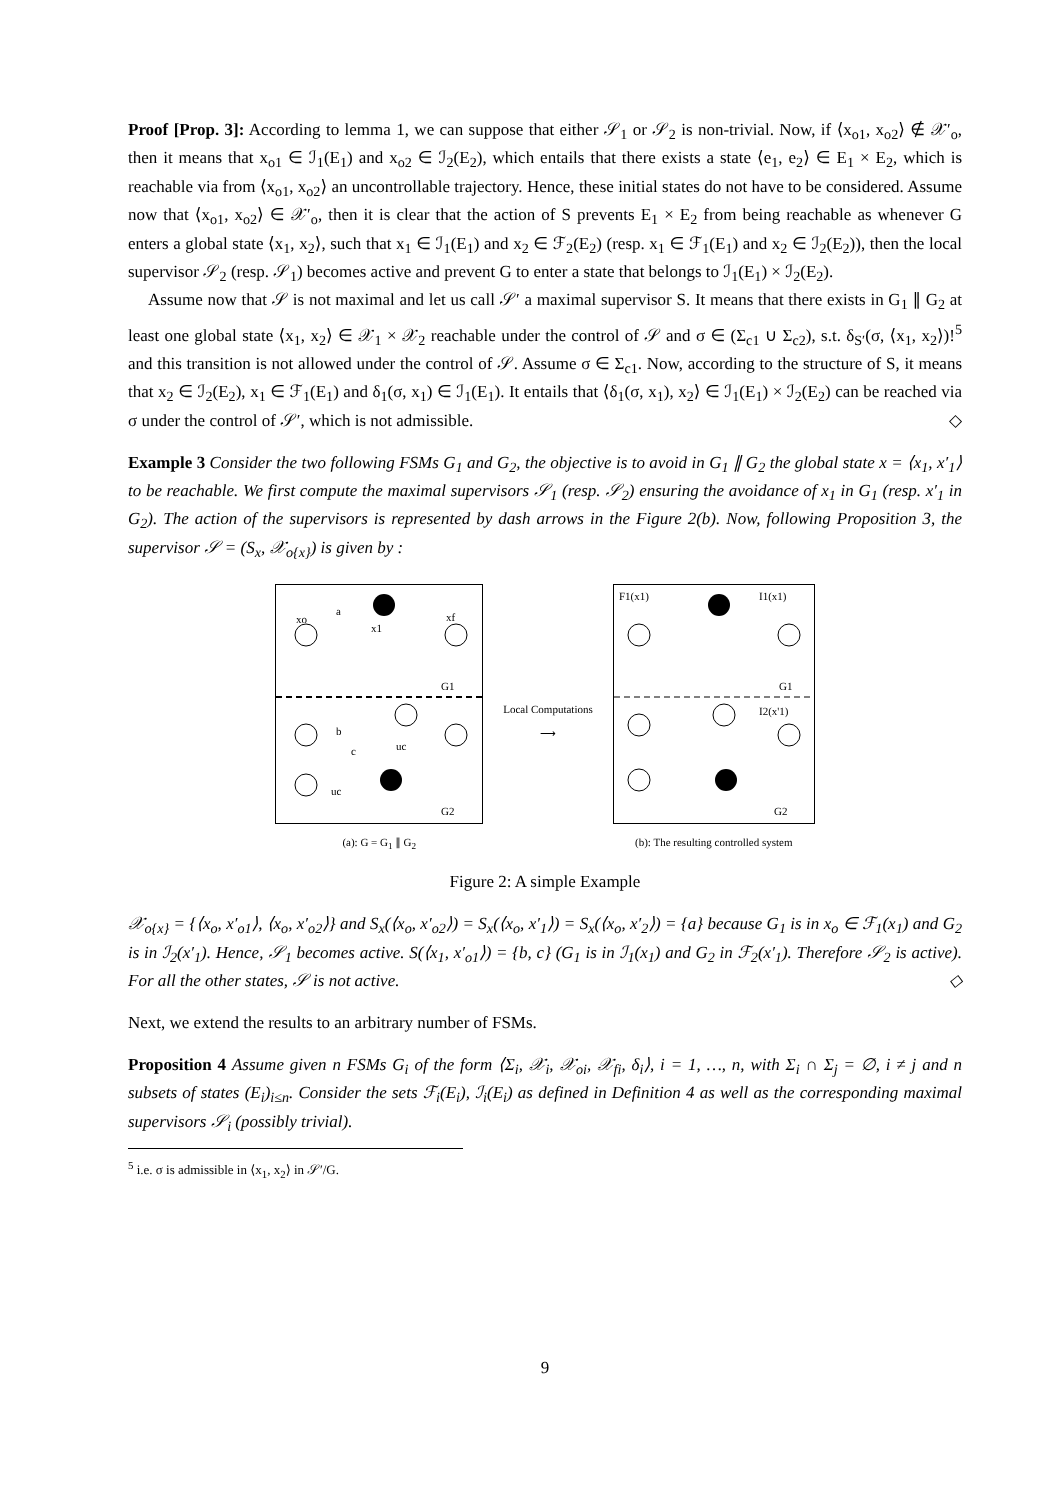Proof [Prop. 3]: According to lemma 1, we can suppose that either 𝒮<sub>1</sub> or 𝒮<sub>2</sub> is non-trivial. Now, if ⟨x<sub>o1</sub>, x<sub>o2</sub>⟩ ∉ 𝒳′<sub>o</sub>, then it means that x<sub>o1</sub> ∈ ℐ<sub>1</sub>(E<sub>1</sub>) and x<sub>o2</sub> ∈ ℐ<sub>2</sub>(E<sub>2</sub>), which entails that there exists a state ⟨e<sub>1</sub>, e<sub>2</sub>⟩ ∈ E<sub>1</sub> × E<sub>2</sub>, which is reachable via from ⟨x<sub>o1</sub>, x<sub>o2</sub>⟩ an uncontrollable trajectory. Hence, these initial states do not have to be considered. Assume now that ⟨x<sub>o1</sub>, x<sub>o2</sub>⟩ ∈ 𝒳′<sub>o</sub>, then it is clear that the action of S prevents E<sub>1</sub> × E<sub>2</sub> from being reachable as whenever G enters a global state ⟨x<sub>1</sub>, x<sub>2</sub>⟩, such that x<sub>1</sub> ∈ ℐ<sub>1</sub>(E<sub>1</sub>) and x<sub>2</sub> ∈ ℱ<sub>2</sub>(E<sub>2</sub>) (resp. x<sub>1</sub> ∈ ℱ<sub>1</sub>(E<sub>1</sub>) and x<sub>2</sub> ∈ ℐ<sub>2</sub>(E<sub>2</sub>)), then the local supervisor 𝒮<sub>2</sub> (resp. 𝒮<sub>1</sub>) becomes active and prevent G to enter a state that belongs to ℐ<sub>1</sub>(E<sub>1</sub>) × ℐ<sub>2</sub>(E<sub>2</sub>).
Assume now that 𝒮 is not maximal and let us call 𝒮′ a maximal supervisor S. It means that there exists in G<sub>1</sub> ∥ G<sub>2</sub> at least one global state ⟨x<sub>1</sub>, x<sub>2</sub>⟩ ∈ 𝒳<sub>1</sub> × 𝒳<sub>2</sub> reachable under the control of 𝒮 and σ ∈ (Σ<sub>c1</sub> ∪ Σ<sub>c2</sub>), s.t. δ<sub>S′</sub>(σ, ⟨x<sub>1</sub>, x<sub>2</sub>⟩)!<sup>5</sup> and this transition is not allowed under the control of 𝒮. Assume σ ∈ Σ<sub>c1</sub>. Now, according to the structure of S, it means that x<sub>2</sub> ∈ ℐ<sub>2</sub>(E<sub>2</sub>), x<sub>1</sub> ∈ ℱ<sub>1</sub>(E<sub>1</sub>) and δ<sub>1</sub>(σ, x<sub>1</sub>) ∈ ℐ<sub>1</sub>(E<sub>1</sub>). It entails that ⟨δ<sub>1</sub>(σ, x<sub>1</sub>), x<sub>2</sub>⟩ ∈ ℐ<sub>1</sub>(E<sub>1</sub>) × ℐ<sub>2</sub>(E<sub>2</sub>) can be reached via σ under the control of 𝒮′, which is not admissible. ◇
Example 3 Consider the two following FSMs G<sub>1</sub> and G<sub>2</sub>, the objective is to avoid in G<sub>1</sub> ∥ G<sub>2</sub> the global state x = ⟨x<sub>1</sub>, x′<sub>1</sub>⟩ to be reachable. We first compute the maximal supervisors 𝒮<sub>1</sub> (resp. 𝒮<sub>2</sub>) ensuring the avoidance of x<sub>1</sub> in G<sub>1</sub> (resp. x′<sub>1</sub> in G<sub>2</sub>). The action of the supervisors is represented by dash arrows in the Figure 2(b). Now, following Proposition 3, the supervisor 𝒮 = (S<sub>x</sub>, 𝒳<sub>o{x}</sub>) is given by :
xo
a
x1
xf
G1
b
c
uc
uc
G2
(a): G = G<sub>1</sub> ∥ G<sub>2</sub>
Local Computations
⟶
F1(x1)
I1(x1)
G1
I2(x'1)
G2
(b): The resulting controlled system
Figure 2: A simple Example
𝒳<sub>o{x}</sub> = {⟨x<sub>o</sub>, x′<sub>o1</sub>⟩, ⟨x<sub>o</sub>, x′<sub>o2</sub>⟩} and S<sub>x</sub>(⟨x<sub>o</sub>, x′<sub>o2</sub>⟩) = S<sub>x</sub>(⟨x<sub>o</sub>, x′<sub>1</sub>⟩) = S<sub>x</sub>(⟨x<sub>o</sub>, x′<sub>2</sub>⟩) = {a} because G<sub>1</sub> is in x<sub>o</sub> ∈ ℱ<sub>1</sub>(x<sub>1</sub>) and G<sub>2</sub> is in ℐ<sub>2</sub>(x′<sub>1</sub>). Hence, 𝒮<sub>1</sub> becomes active. S(⟨x<sub>1</sub>, x′<sub>o1</sub>⟩) = {b, c} (G<sub>1</sub> is in ℐ<sub>1</sub>(x<sub>1</sub>) and G<sub>2</sub> in ℱ<sub>2</sub>(x′<sub>1</sub>). Therefore 𝒮<sub>2</sub> is active). For all the other states, 𝒮 is not active. ◇
Next, we extend the results to an arbitrary number of FSMs.
Proposition 4 Assume given n FSMs G<sub>i</sub> of the form ⟨Σ<sub>i</sub>, 𝒳<sub>i</sub>, 𝒳<sub>oi</sub>, 𝒳<sub>fi</sub>, δ<sub>i</sub>⟩, i = 1, …, n, with Σ<sub>i</sub> ∩ Σ<sub>j</sub> = ∅, i ≠ j and n subsets of states (E<sub>i</sub>)<sub>i≤n</sub>. Consider the sets ℱ<sub>i</sub>(E<sub>i</sub>), ℐ<sub>i</sub>(E<sub>i</sub>) as defined in Definition 4 as well as the corresponding maximal supervisors 𝒮<sub>i</sub> (possibly trivial).
<sup>5</sup> i.e. σ is admissible in ⟨x<sub>1</sub>, x<sub>2</sub>⟩ in 𝒮′/G.
9